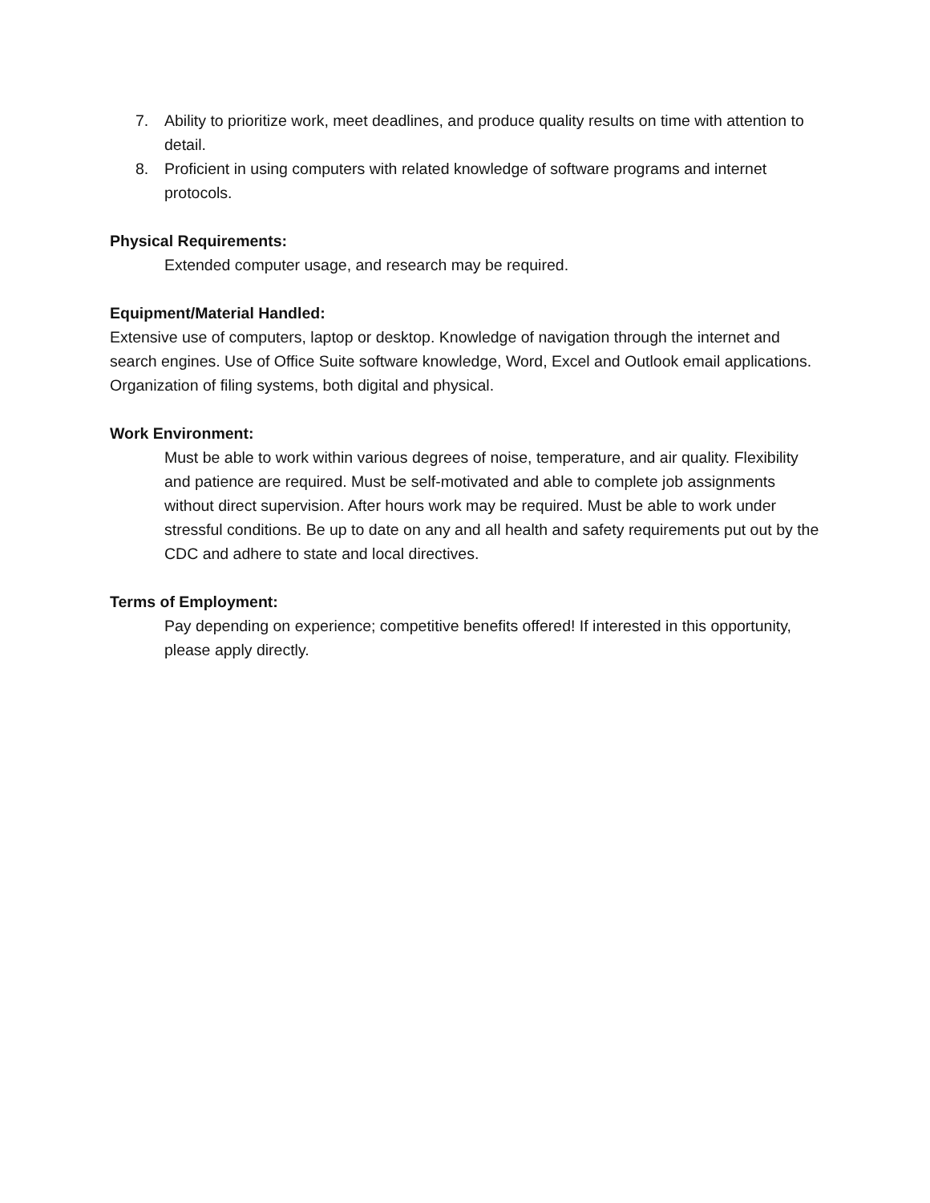7. Ability to prioritize work, meet deadlines, and produce quality results on time with attention to detail.
8. Proficient in using computers with related knowledge of software programs and internet protocols.
Physical Requirements:
Extended computer usage, and research may be required.
Equipment/Material Handled:
Extensive use of computers, laptop or desktop. Knowledge of navigation through the internet and search engines. Use of Office Suite software knowledge, Word, Excel and Outlook email applications. Organization of filing systems, both digital and physical.
Work Environment:
Must be able to work within various degrees of noise, temperature, and air quality. Flexibility and patience are required. Must be self-motivated and able to complete job assignments without direct supervision. After hours work may be required. Must be able to work under stressful conditions. Be up to date on any and all health and safety requirements put out by the CDC and adhere to state and local directives.
Terms of Employment:
Pay depending on experience; competitive benefits offered! If interested in this opportunity, please apply directly.